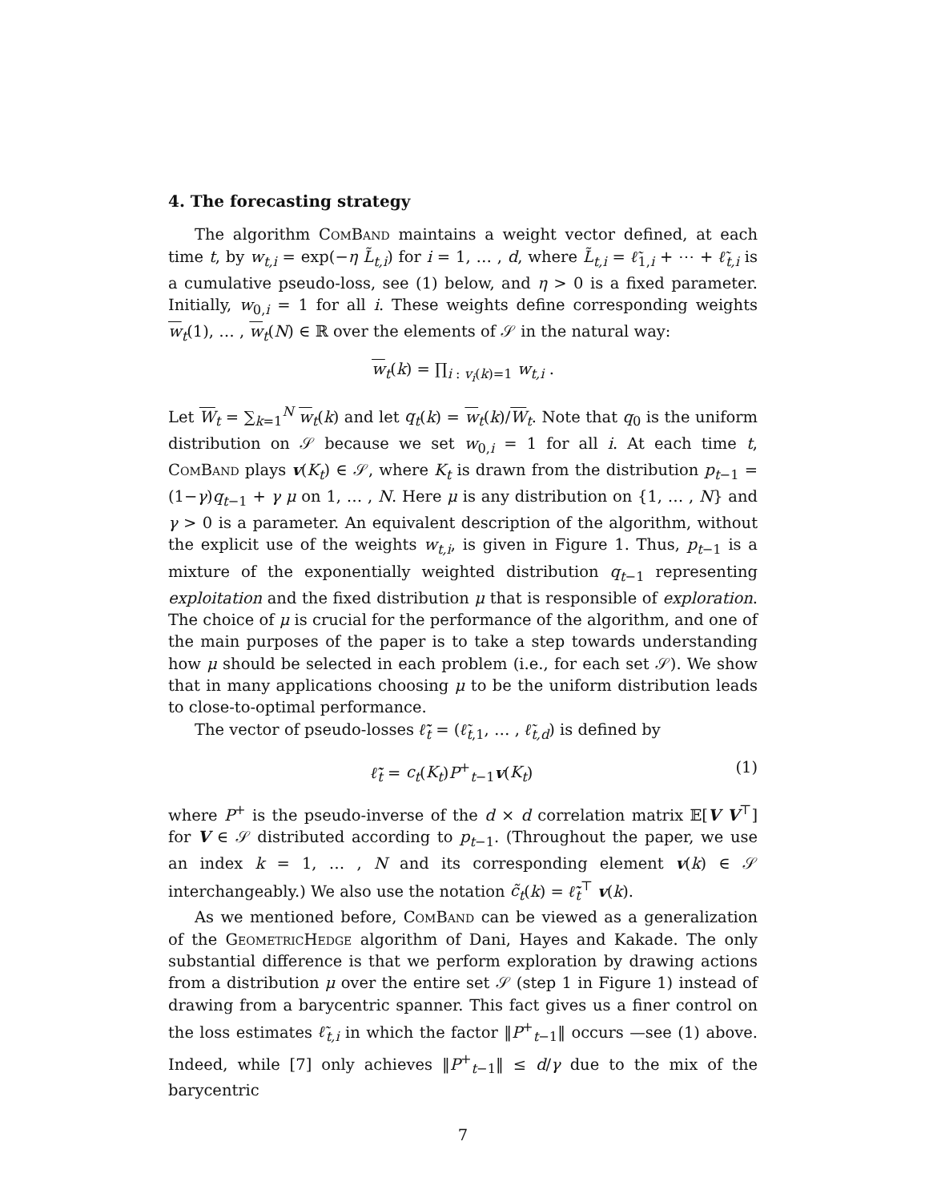4. The forecasting strategy
The algorithm ComBand maintains a weight vector defined, at each time t, by w<sub>t,i</sub> = exp(−η L̃<sub>t,i</sub>) for i = 1, … , d, where L̃<sub>t,i</sub> = ℓ̃<sub>1,i</sub> + ⋯ + ℓ̃<sub>t,i</sub> is a cumulative pseudo-loss, see (1) below, and η > 0 is a fixed parameter. Initially, w<sub>0,i</sub> = 1 for all i. These weights define corresponding weights w<sub>t</sub>(1), … , w<sub>t</sub>(N) ∈ ℝ over the elements of 𝒮 in the natural way:
w<sub>t</sub>(k) = ∏<sub>i : v<sub>i</sub>(k)=1</sub> w<sub>t,i</sub> .
Let W<sub>t</sub> = ∑<sub>k=1</sub><sup>N</sup> w<sub>t</sub>(k) and let q<sub>t</sub>(k) = w<sub>t</sub>(k)/W<sub>t</sub>. Note that q<sub>0</sub> is the uniform distribution on 𝒮 because we set w<sub>0,i</sub> = 1 for all i. At each time t, ComBand plays v(K<sub>t</sub>) ∈ 𝒮, where K<sub>t</sub> is drawn from the distribution p<sub>t−1</sub> = (1−γ)q<sub>t−1</sub> + γ μ on 1, … , N. Here μ is any distribution on {1, … , N} and γ > 0 is a parameter. An equivalent description of the algorithm, without the explicit use of the weights w<sub>t,i</sub>, is given in Figure 1. Thus, p<sub>t−1</sub> is a mixture of the exponentially weighted distribution q<sub>t−1</sub> representing exploitation and the fixed distribution μ that is responsible of exploration. The choice of μ is crucial for the performance of the algorithm, and one of the main purposes of the paper is to take a step towards understanding how μ should be selected in each problem (i.e., for each set 𝒮). We show that in many applications choosing μ to be the uniform distribution leads to close-to-optimal performance.
The vector of pseudo-losses ℓ̃<sub>t</sub> = (ℓ̃<sub>t,1</sub>, … , ℓ̃<sub>t,d</sub>) is defined by
ℓ̃<sub>t</sub> = c<sub>t</sub>(K<sub>t</sub>)P<sup>+</sup><sub>t−1</sub>v(K<sub>t</sub>) (1)
where P<sup>+</sup> is the pseudo-inverse of the d × d correlation matrix 𝔼[V V<sup>⊤</sup>] for V ∈ 𝒮 distributed according to p<sub>t−1</sub>. (Throughout the paper, we use an index k = 1, … , N and its corresponding element v(k) ∈ 𝒮 interchangeably.) We also use the notation c̃<sub>t</sub>(k) = ℓ̃<sub>t</sub><sup>⊤</sup> v(k).
As we mentioned before, ComBand can be viewed as a generalization of the GeometricHedge algorithm of Dani, Hayes and Kakade. The only substantial difference is that we perform exploration by drawing actions from a distribution μ over the entire set 𝒮 (step 1 in Figure 1) instead of drawing from a barycentric spanner. This fact gives us a finer control on the loss estimates ℓ̃<sub>t,i</sub> in which the factor ‖P<sup>+</sup><sub>t−1</sub>‖ occurs —see (1) above. Indeed, while [7] only achieves ‖P<sup>+</sup><sub>t−1</sub>‖ ≤ d/γ due to the mix of the barycentric
7